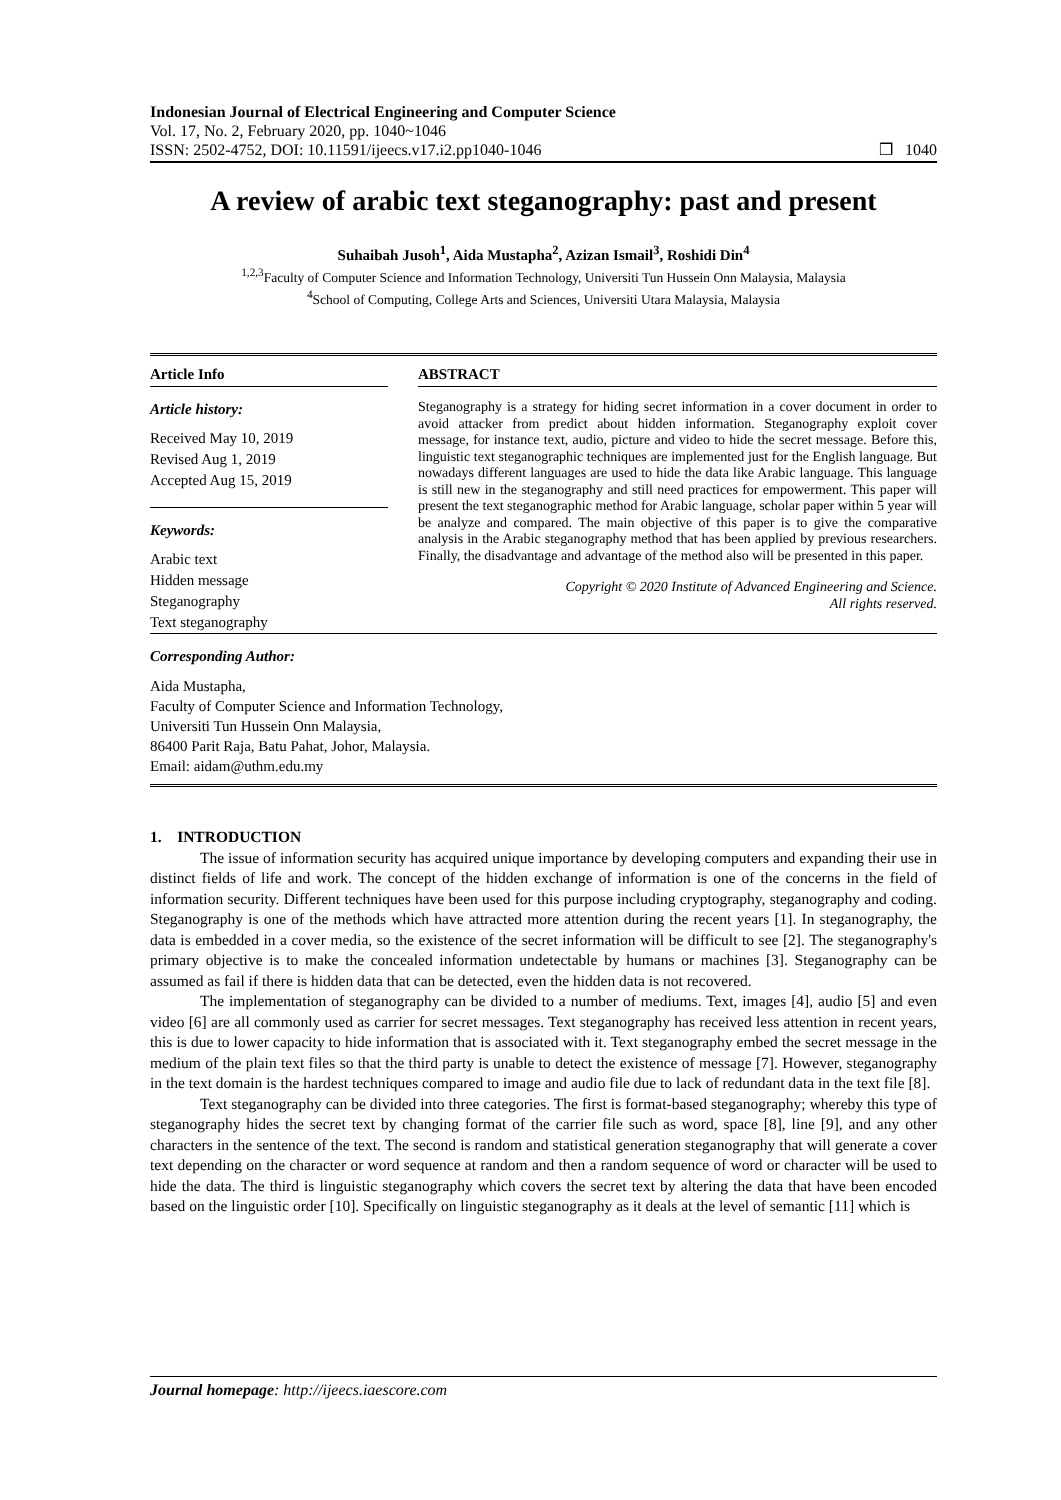Indonesian Journal of Electrical Engineering and Computer Science
Vol. 17, No. 2, February 2020, pp. 1040~1046
ISSN: 2502-4752, DOI: 10.11591/ijeecs.v17.i2.pp1040-1046 ❒ 1040
A review of arabic text steganography: past and present
Suhaibah Jusoh<sup>1</sup>, Aida Mustapha<sup>2</sup>, Azizan Ismail<sup>3</sup>, Roshidi Din<sup>4</sup>
<sup>1,2,3</sup>Faculty of Computer Science and Information Technology, Universiti Tun Hussein Onn Malaysia, Malaysia
<sup>4</sup> School of Computing, College Arts and Sciences, Universiti Utara Malaysia, Malaysia
Article Info
Article history:
Received May 10, 2019
Revised Aug 1, 2019
Accepted Aug 15, 2019
Keywords:
Arabic text
Hidden message
Steganography
Text steganography
ABSTRACT
Steganography is a strategy for hiding secret information in a cover document in order to avoid attacker from predict about hidden information. Steganography exploit cover message, for instance text, audio, picture and video to hide the secret message. Before this, linguistic text steganographic techniques are implemented just for the English language. But nowadays different languages are used to hide the data like Arabic language. This language is still new in the steganography and still need practices for empowerment. This paper will present the text steganographic method for Arabic language, scholar paper within 5 year will be analyze and compared. The main objective of this paper is to give the comparative analysis in the Arabic steganography method that has been applied by previous researchers. Finally, the disadvantage and advantage of the method also will be presented in this paper.
Copyright © 2020 Institute of Advanced Engineering and Science.
All rights reserved.
Corresponding Author:
Aida Mustapha,
Faculty of Computer Science and Information Technology,
Universiti Tun Hussein Onn Malaysia,
86400 Parit Raja, Batu Pahat, Johor, Malaysia.
Email: aidam@uthm.edu.my
1. INTRODUCTION
The issue of information security has acquired unique importance by developing computers and expanding their use in distinct fields of life and work. The concept of the hidden exchange of information is one of the concerns in the field of information security. Different techniques have been used for this purpose including cryptography, steganography and coding. Steganography is one of the methods which have attracted more attention during the recent years [1]. In steganography, the data is embedded in a cover media, so the existence of the secret information will be difficult to see [2]. The steganography's primary objective is to make the concealed information undetectable by humans or machines [3]. Steganography can be assumed as fail if there is hidden data that can be detected, even the hidden data is not recovered.
The implementation of steganography can be divided to a number of mediums. Text, images [4], audio [5] and even video [6] are all commonly used as carrier for secret messages. Text steganography has received less attention in recent years, this is due to lower capacity to hide information that is associated with it. Text steganography embed the secret message in the medium of the plain text files so that the third party is unable to detect the existence of message [7]. However, steganography in the text domain is the hardest techniques compared to image and audio file due to lack of redundant data in the text file [8].
Text steganography can be divided into three categories. The first is format-based steganography; whereby this type of steganography hides the secret text by changing format of the carrier file such as word, space [8], line [9], and any other characters in the sentence of the text. The second is random and statistical generation steganography that will generate a cover text depending on the character or word sequence at random and then a random sequence of word or character will be used to hide the data. The third is linguistic steganography which covers the secret text by altering the data that have been encoded based on the linguistic order [10]. Specifically on linguistic steganography as it deals at the level of semantic [11] which is
Journal homepage: http://ijeecs.iaescore.com